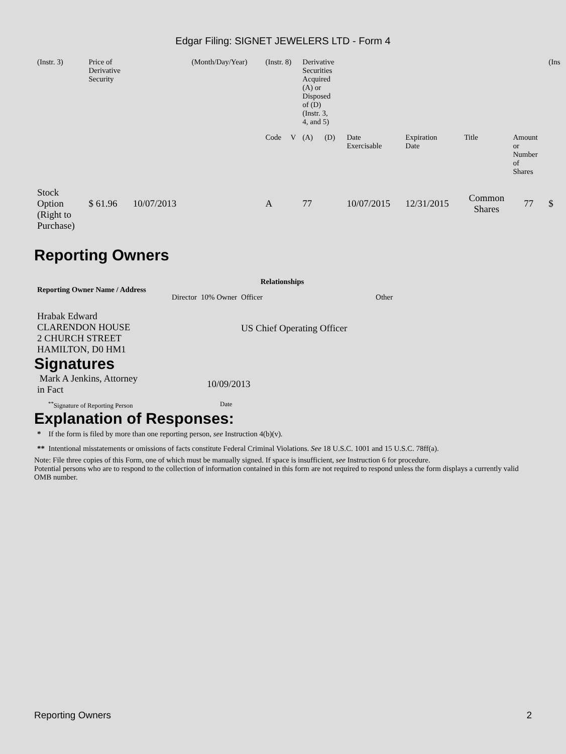Edgar Filing: SIGNET JEWELERS LTD - Form 4
| (Instr. 3) | Price of Derivative Security | | (Month/Day/Year) | (Instr. 8) | | Derivative Securities Acquired (A) or Disposed of (D) (Instr. 3, 4, and 5) | | | | | | (Ins |
| | | | | Code | V | (A) | (D) | Date Exercisable | Expiration Date | Title | Amount or Number of Shares | |
| Stock Option (Right to Purchase) | $ 61.96 | 10/07/2013 | | A | | 77 | | 10/07/2015 | 12/31/2015 | Common Shares | 77 | $ |
Reporting Owners
| Reporting Owner Name / Address | Relationships | | | |
| --- | --- | --- | --- | --- |
| | Director | 10% Owner | Officer | Other |
| Hrabak Edward CLARENDON HOUSE 2 CHURCH STREET HAMILTON, D0 HM1 | | | US Chief Operating Officer | |
Signatures
| Mark A Jenkins, Attorney in Fact | 10/09/2013 |
| <sup>**</sup> Signature of Reporting Person | Date |
Explanation of Responses:
* If the form is filed by more than one reporting person, see Instruction 4(b)(v).
** Intentional misstatements or omissions of facts constitute Federal Criminal Violations. See 18 U.S.C. 1001 and 15 U.S.C. 78ff(a).
Note: File three copies of this Form, one of which must be manually signed. If space is insufficient, see Instruction 6 for procedure.
Potential persons who are to respond to the collection of information contained in this form are not required to respond unless the form displays a currently valid OMB number.
Reporting Owners 2